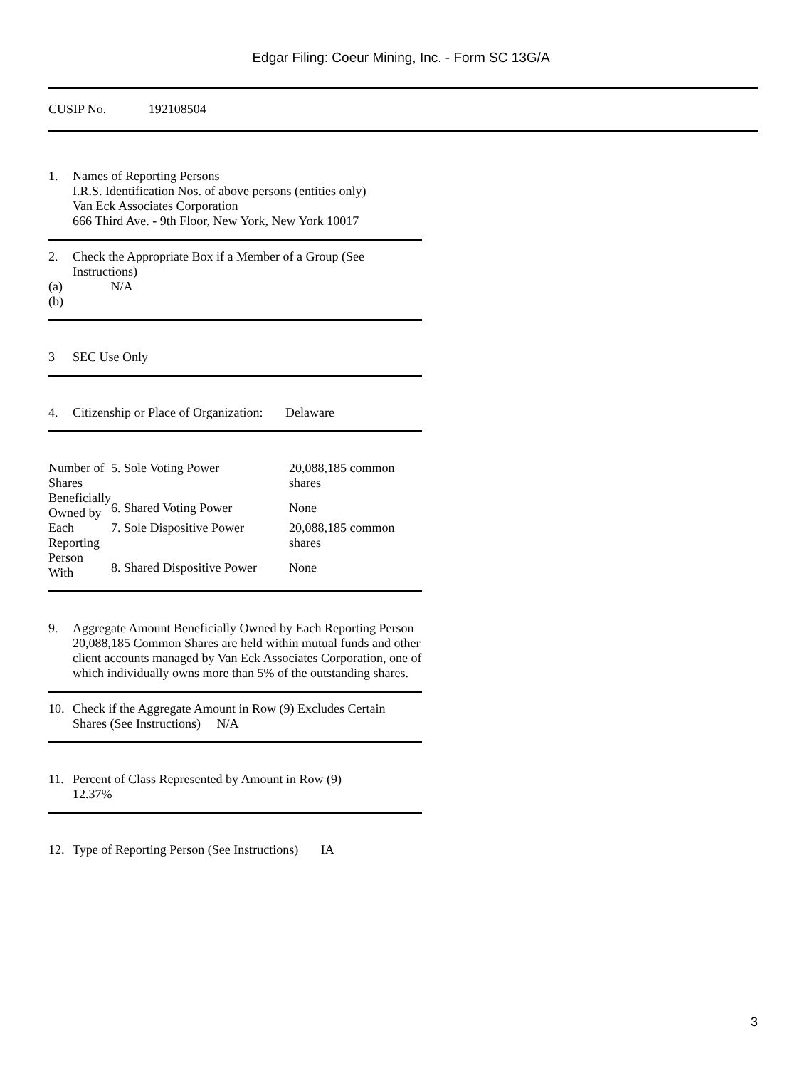Edgar Filing: Coeur Mining, Inc. - Form SC 13G/A
CUSIP No. 192108504
1. Names of Reporting Persons
I.R.S. Identification Nos. of above persons (entities only)
Van Eck Associates Corporation
666 Third Ave. - 9th Floor, New York, New York 10017
2. Check the Appropriate Box if a Member of a Group (See Instructions)
(a) N/A
(b)
3 SEC Use Only
4. Citizenship or Place of Organization: Delaware
| Number of Shares Beneficially Owned by Each Reporting Person With | 5. Sole Voting Power | 20,088,185 common shares |
| | 6. Shared Voting Power | None |
| | 7. Sole Dispositive Power | 20,088,185 common shares |
| | 8. Shared Dispositive Power | None |
9. Aggregate Amount Beneficially Owned by Each Reporting Person 20,088,185 Common Shares are held within mutual funds and other client accounts managed by Van Eck Associates Corporation, one of which individually owns more than 5% of the outstanding shares.
10. Check if the Aggregate Amount in Row (9) Excludes Certain Shares (See Instructions) N/A
11. Percent of Class Represented by Amount in Row (9)
12.37%
12. Type of Reporting Person (See Instructions) IA
3